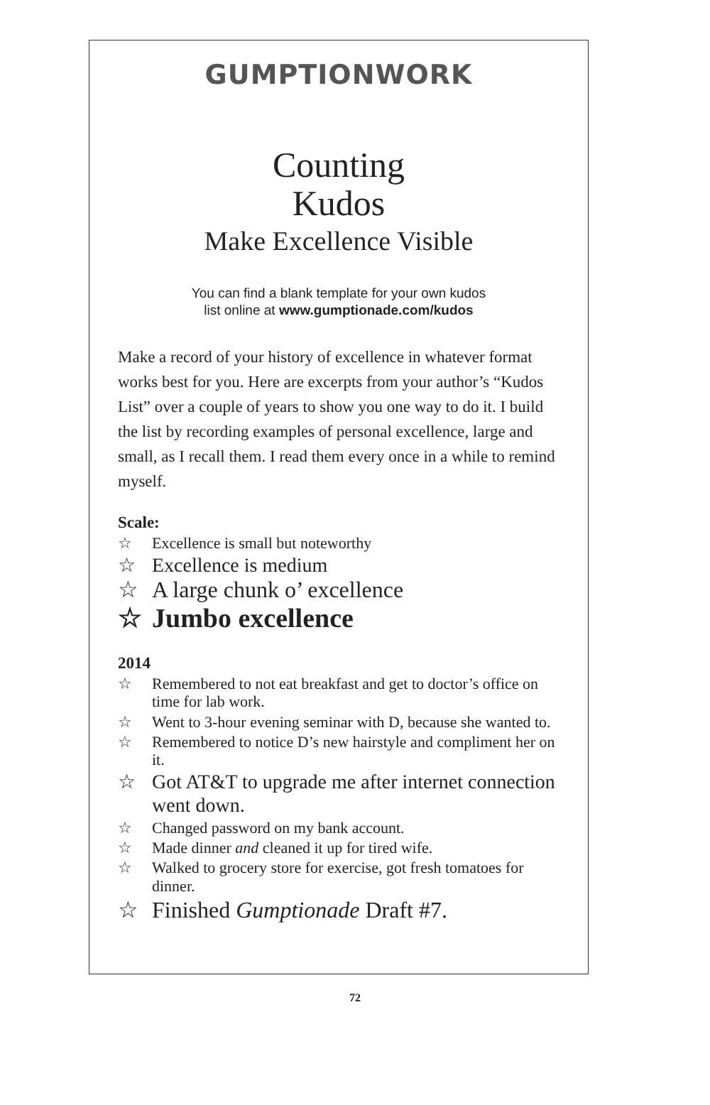GUMPTIONWORK
Counting
Kudos
Make Excellence Visible
You can find a blank template for your own kudos
list online at www.gumptionade.com/kudos
Make a record of your history of excellence in whatever format works best for you. Here are excerpts from your author’s “Kudos List” over a couple of years to show you one way to do it. I build the list by recording examples of personal excellence, large and small, as I recall them. I read them every once in a while to remind myself.
Scale:
☆ Excellence is small but noteworthy
☆ Excellence is medium
☆ A large chunk o’ excellence
☆ Jumbo excellence
2014
☆ Remembered to not eat breakfast and get to doctor’s office on time for lab work.
☆ Went to 3-hour evening seminar with D, because she wanted to.
☆ Remembered to notice D’s new hairstyle and compliment her on it.
☆ Got AT&T to upgrade me after internet connection went down.
☆ Changed password on my bank account.
☆ Made dinner and cleaned it up for tired wife.
☆ Walked to grocery store for exercise, got fresh tomatoes for dinner.
☆ Finished Gumptionade Draft #7.
72